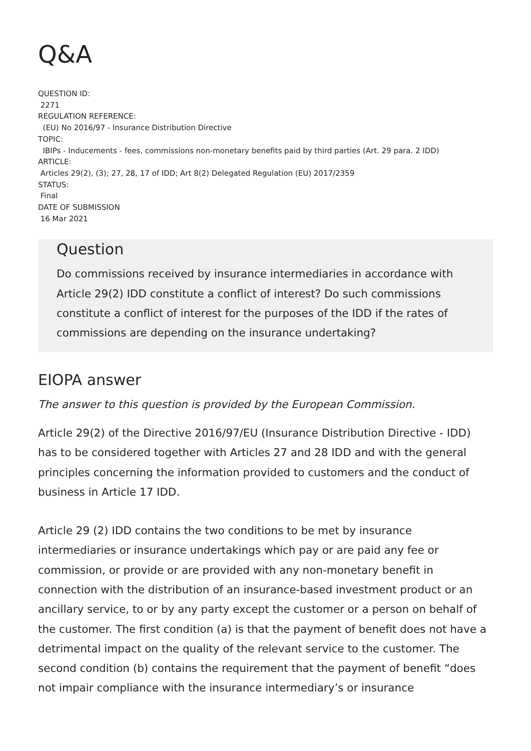Q&A
QUESTION ID:
2271
REGULATION REFERENCE:
(EU) No 2016/97 - Insurance Distribution Directive
TOPIC:
IBIPs - Inducements - fees, commissions non-monetary benefits paid by third parties (Art. 29 para. 2 IDD)
ARTICLE:
Articles 29(2), (3); 27, 28, 17 of IDD; Art 8(2) Delegated Regulation (EU) 2017/2359
STATUS:
Final
DATE OF SUBMISSION
16 Mar 2021
Question
Do commissions received by insurance intermediaries in accordance with Article 29(2) IDD constitute a conflict of interest? Do such commissions constitute a conflict of interest for the purposes of the IDD if the rates of commissions are depending on the insurance undertaking?
EIOPA answer
The answer to this question is provided by the European Commission.
Article 29(2) of the Directive 2016/97/EU (Insurance Distribution Directive - IDD) has to be considered together with Articles 27 and 28 IDD and with the general principles concerning the information provided to customers and the conduct of business in Article 17 IDD.
Article 29 (2) IDD contains the two conditions to be met by insurance intermediaries or insurance undertakings which pay or are paid any fee or commission, or provide or are provided with any non-monetary benefit in connection with the distribution of an insurance-based investment product or an ancillary service, to or by any party except the customer or a person on behalf of the customer. The first condition (a) is that the payment of benefit does not have a detrimental impact on the quality of the relevant service to the customer. The second condition (b) contains the requirement that the payment of benefit “does not impair compliance with the insurance intermediary’s or insurance